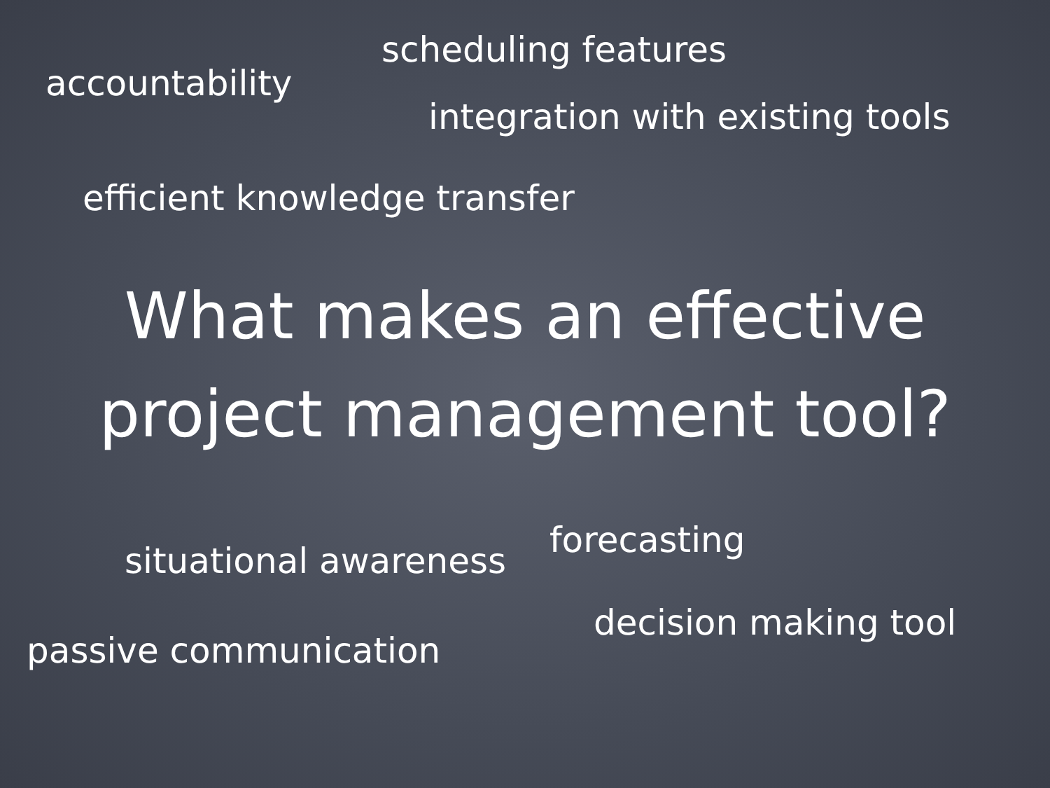scheduling features
accountability
integration with existing tools
efficient knowledge transfer
What makes an effective
project management tool?
situational awareness
forecasting
passive communication
decision making tool